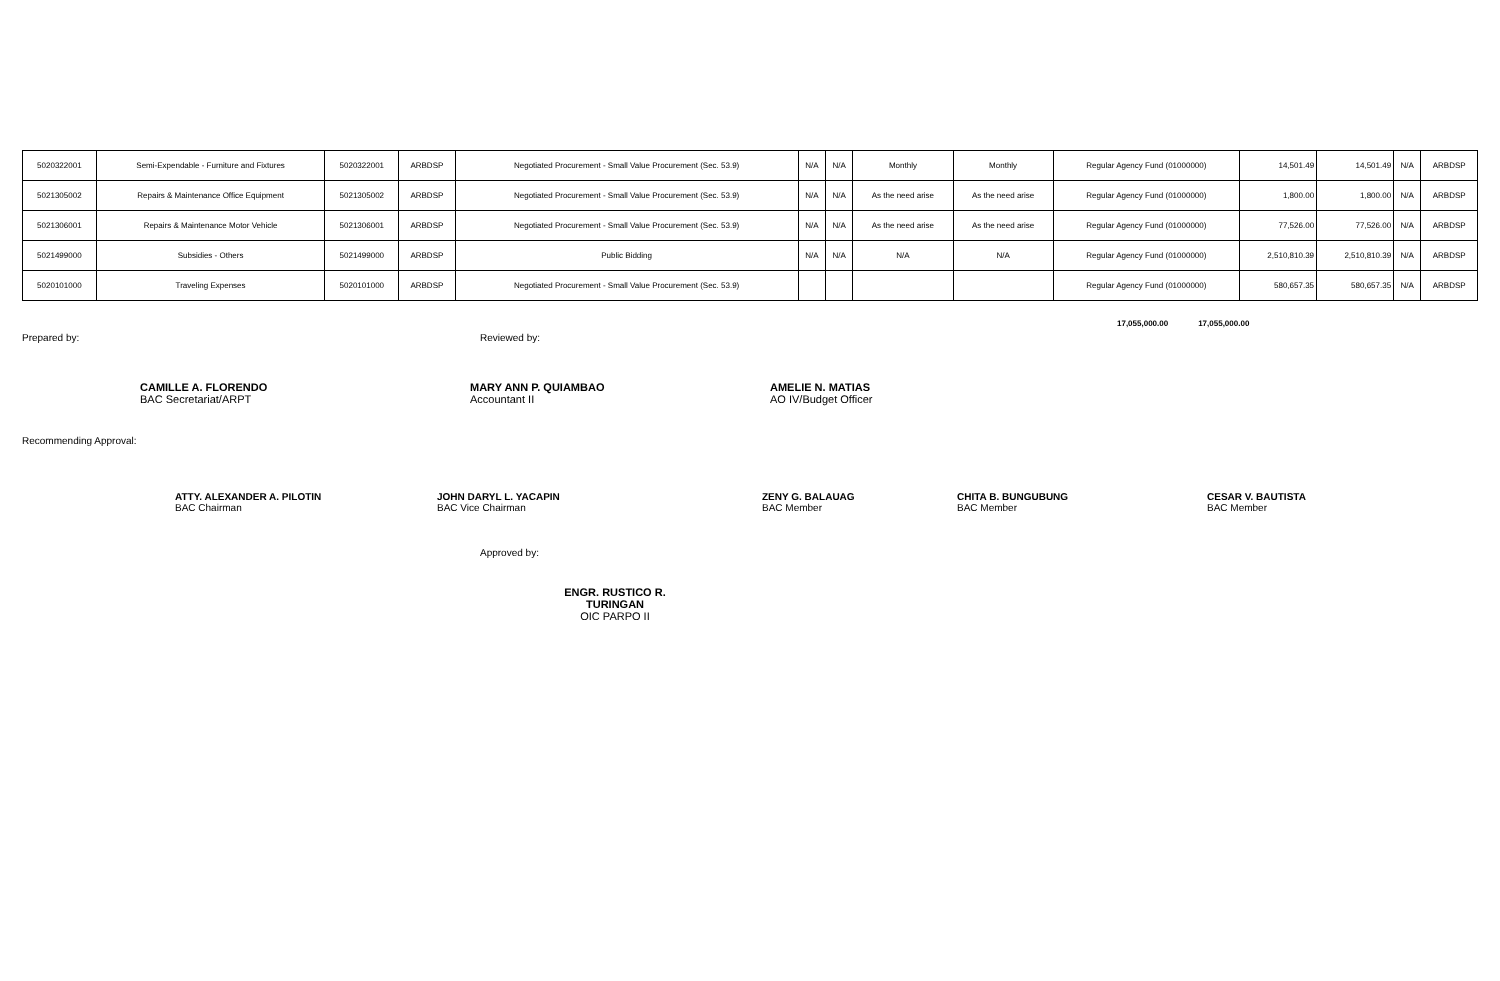| 5020322001 | Semi-Expendable - Furniture and Fixtures | 5020322001 | ARBDSP | Negotiated Procurement - Small Value Procurement (Sec. 53.9) | N/A | N/A | Monthly | Monthly | Regular Agency Fund (01000000) | 14,501.49 | 14,501.49 | N/A | ARBDSP |
| 5021305002 | Repairs & Maintenance Office Equipment | 5021305002 | ARBDSP | Negotiated Procurement - Small Value Procurement (Sec. 53.9) | N/A | N/A | As the need arise | As the need arise | Regular Agency Fund (01000000) | 1,800.00 | 1,800.00 | N/A | ARBDSP |
| 5021306001 | Repairs & Maintenance Motor Vehicle | 5021306001 | ARBDSP | Negotiated Procurement - Small Value Procurement (Sec. 53.9) | N/A | N/A | As the need arise | As the need arise | Regular Agency Fund (01000000) | 77,526.00 | 77,526.00 | N/A | ARBDSP |
| 5021499000 | Subsidies - Others | 5021499000 | ARBDSP | Public Bidding | N/A | N/A | N/A | N/A | Regular Agency Fund (01000000) | 2,510,810.39 | 2,510,810.39 | N/A | ARBDSP |
| 5020101000 | Traveling Expenses | 5020101000 | ARBDSP | Negotiated Procurement - Small Value Procurement (Sec. 53.9) | | | | | Regular Agency Fund (01000000) | 580,657.35 | 580,657.35 | N/A | ARBDSP |
17,055,000.00 17,055,000.00
Prepared by: Reviewed by:
CAMILLE A. FLORENDO
BAC Secretariat/ARPT
MARY ANN P. QUIAMBAO
Accountant II
AMELIE N. MATIAS
AO IV/Budget Officer
Recommending Approval:
ATTY. ALEXANDER A. PILOTIN
BAC Chairman
JOHN DARYL L. YACAPIN
BAC Vice Chairman
ZENY G. BALAUAG
BAC Member
CHITA B. BUNGUBUNG
BAC Member
CESAR V. BAUTISTA
BAC Member
Approved by:
ENGR. RUSTICO R. TURINGAN
OIC PARPO II